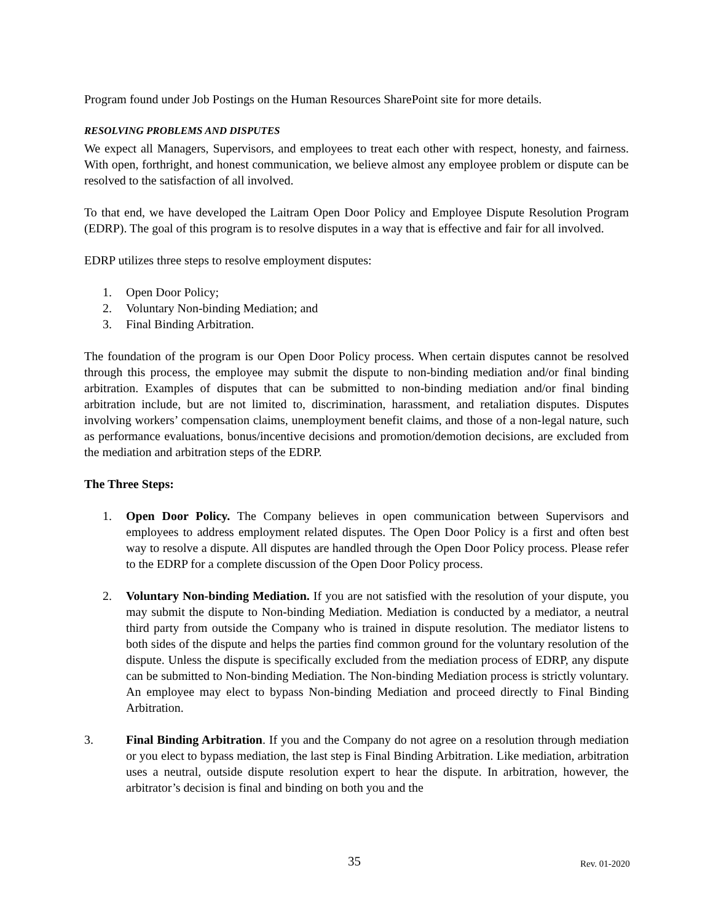Program found under Job Postings on the Human Resources SharePoint site for more details.
RESOLVING PROBLEMS AND DISPUTES
We expect all Managers, Supervisors, and employees to treat each other with respect, honesty, and fairness. With open, forthright, and honest communication, we believe almost any employee problem or dispute can be resolved to the satisfaction of all involved.
To that end, we have developed the Laitram Open Door Policy and Employee Dispute Resolution Program (EDRP). The goal of this program is to resolve disputes in a way that is effective and fair for all involved.
EDRP utilizes three steps to resolve employment disputes:
1. Open Door Policy;
2. Voluntary Non-binding Mediation; and
3. Final Binding Arbitration.
The foundation of the program is our Open Door Policy process. When certain disputes cannot be resolved through this process, the employee may submit the dispute to non-binding mediation and/or final binding arbitration. Examples of disputes that can be submitted to non-binding mediation and/or final binding arbitration include, but are not limited to, discrimination, harassment, and retaliation disputes. Disputes involving workers’ compensation claims, unemployment benefit claims, and those of a non-legal nature, such as performance evaluations, bonus/incentive decisions and promotion/demotion decisions, are excluded from the mediation and arbitration steps of the EDRP.
The Three Steps:
1. Open Door Policy. The Company believes in open communication between Supervisors and employees to address employment related disputes. The Open Door Policy is a first and often best way to resolve a dispute. All disputes are handled through the Open Door Policy process. Please refer to the EDRP for a complete discussion of the Open Door Policy process.
2. Voluntary Non-binding Mediation. If you are not satisfied with the resolution of your dispute, you may submit the dispute to Non-binding Mediation. Mediation is conducted by a mediator, a neutral third party from outside the Company who is trained in dispute resolution. The mediator listens to both sides of the dispute and helps the parties find common ground for the voluntary resolution of the dispute. Unless the dispute is specifically excluded from the mediation process of EDRP, any dispute can be submitted to Non-binding Mediation. The Non-binding Mediation process is strictly voluntary. An employee may elect to bypass Non-binding Mediation and proceed directly to Final Binding Arbitration.
3. Final Binding Arbitration. If you and the Company do not agree on a resolution through mediation or you elect to bypass mediation, the last step is Final Binding Arbitration. Like mediation, arbitration uses a neutral, outside dispute resolution expert to hear the dispute. In arbitration, however, the arbitrator’s decision is final and binding on both you and the
35 Rev. 01-2020